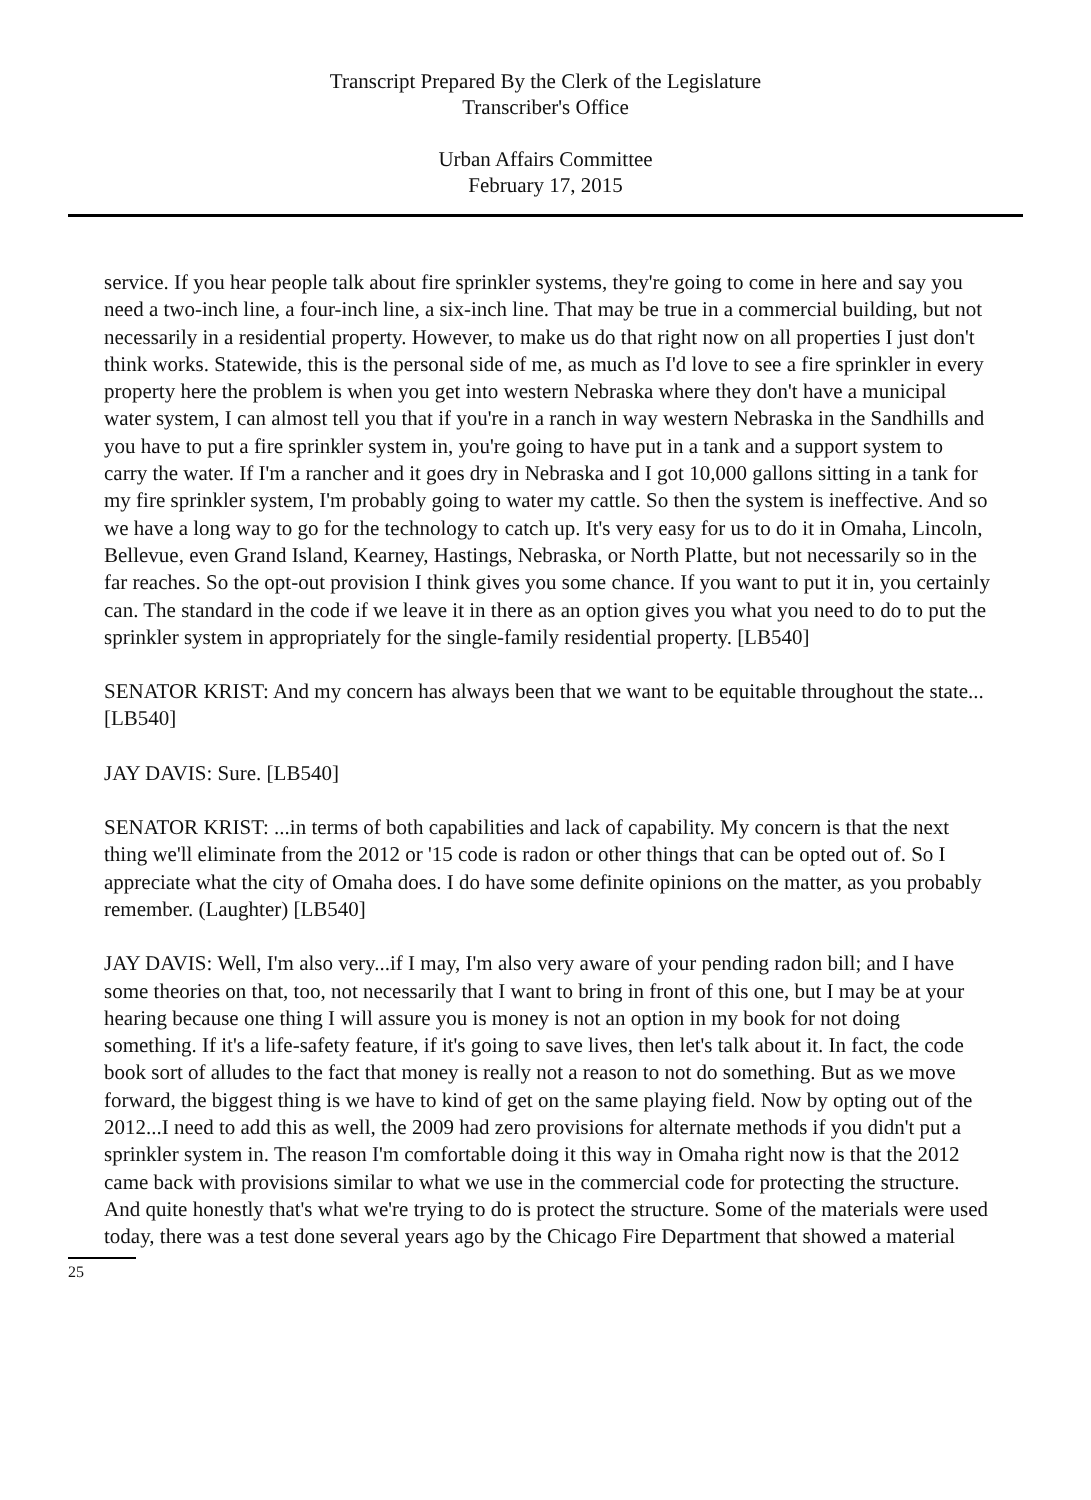Transcript Prepared By the Clerk of the Legislature
Transcriber's Office
Urban Affairs Committee
February 17, 2015
service. If you hear people talk about fire sprinkler systems, they're going to come in here and say you need a two-inch line, a four-inch line, a six-inch line. That may be true in a commercial building, but not necessarily in a residential property. However, to make us do that right now on all properties I just don't think works. Statewide, this is the personal side of me, as much as I'd love to see a fire sprinkler in every property here the problem is when you get into western Nebraska where they don't have a municipal water system, I can almost tell you that if you're in a ranch in way western Nebraska in the Sandhills and you have to put a fire sprinkler system in, you're going to have put in a tank and a support system to carry the water. If I'm a rancher and it goes dry in Nebraska and I got 10,000 gallons sitting in a tank for my fire sprinkler system, I'm probably going to water my cattle. So then the system is ineffective. And so we have a long way to go for the technology to catch up. It's very easy for us to do it in Omaha, Lincoln, Bellevue, even Grand Island, Kearney, Hastings, Nebraska, or North Platte, but not necessarily so in the far reaches. So the opt-out provision I think gives you some chance. If you want to put it in, you certainly can. The standard in the code if we leave it in there as an option gives you what you need to do to put the sprinkler system in appropriately for the single-family residential property. [LB540]
SENATOR KRIST: And my concern has always been that we want to be equitable throughout the state... [LB540]
JAY DAVIS: Sure. [LB540]
SENATOR KRIST: ...in terms of both capabilities and lack of capability. My concern is that the next thing we'll eliminate from the 2012 or '15 code is radon or other things that can be opted out of. So I appreciate what the city of Omaha does. I do have some definite opinions on the matter, as you probably remember. (Laughter) [LB540]
JAY DAVIS: Well, I'm also very...if I may, I'm also very aware of your pending radon bill; and I have some theories on that, too, not necessarily that I want to bring in front of this one, but I may be at your hearing because one thing I will assure you is money is not an option in my book for not doing something. If it's a life-safety feature, if it's going to save lives, then let's talk about it. In fact, the code book sort of alludes to the fact that money is really not a reason to not do something. But as we move forward, the biggest thing is we have to kind of get on the same playing field. Now by opting out of the 2012...I need to add this as well, the 2009 had zero provisions for alternate methods if you didn't put a sprinkler system in. The reason I'm comfortable doing it this way in Omaha right now is that the 2012 came back with provisions similar to what we use in the commercial code for protecting the structure. And quite honestly that's what we're trying to do is protect the structure. Some of the materials were used today, there was a test done several years ago by the Chicago Fire Department that showed a material
25